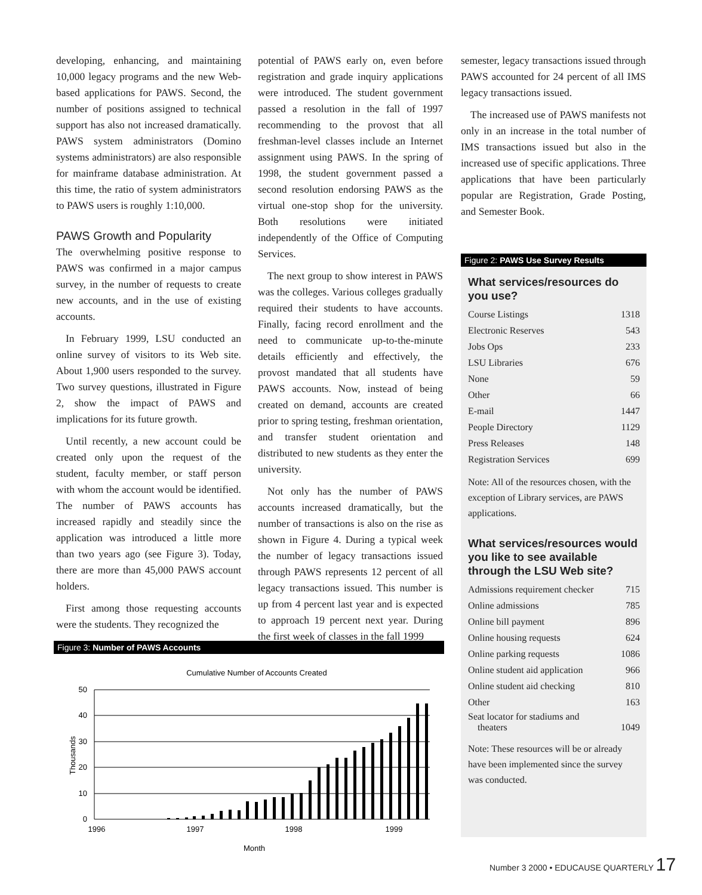developing, enhancing, and maintaining 10,000 legacy programs and the new Web-based applications for PAWS. Second, the number of positions assigned to technical support has also not increased dramatically. PAWS system administrators (Domino systems administrators) are also responsible for mainframe database administration. At this time, the ratio of system administrators to PAWS users is roughly 1:10,000.
PAWS Growth and Popularity
The overwhelming positive response to PAWS was confirmed in a major campus survey, in the number of requests to create new accounts, and in the use of existing accounts.
In February 1999, LSU conducted an online survey of visitors to its Web site. About 1,900 users responded to the survey. Two survey questions, illustrated in Figure 2, show the impact of PAWS and implications for its future growth.
Until recently, a new account could be created only upon the request of the student, faculty member, or staff person with whom the account would be identified. The number of PAWS accounts has increased rapidly and steadily since the application was introduced a little more than two years ago (see Figure 3). Today, there are more than 45,000 PAWS account holders.
First among those requesting accounts were the students. They recognized the
potential of PAWS early on, even before registration and grade inquiry applications were introduced. The student government passed a resolution in the fall of 1997 recommending to the provost that all freshman-level classes include an Internet assignment using PAWS. In the spring of 1998, the student government passed a second resolution endorsing PAWS as the virtual one-stop shop for the university. Both resolutions were initiated independently of the Office of Computing Services.
The next group to show interest in PAWS was the colleges. Various colleges gradually required their students to have accounts. Finally, facing record enrollment and the need to communicate up-to-the-minute details efficiently and effectively, the provost mandated that all students have PAWS accounts. Now, instead of being created on demand, accounts are created prior to spring testing, freshman orientation, and transfer student orientation and distributed to new students as they enter the university.
Not only has the number of PAWS accounts increased dramatically, but the number of transactions is also on the rise as shown in Figure 4. During a typical week the number of legacy transactions issued through PAWS represents 12 percent of all legacy transactions issued. This number is up from 4 percent last year and is expected to approach 19 percent next year. During the first week of classes in the fall 1999
semester, legacy transactions issued through PAWS accounted for 24 percent of all IMS legacy transactions issued.
The increased use of PAWS manifests not only in an increase in the total number of IMS transactions issued but also in the increased use of specific applications. Three applications that have been particularly popular are Registration, Grade Posting, and Semester Book.
Figure 2: PAWS Use Survey Results
What services/resources do you use?
| Course Listings | 1318 |
| Electronic Reserves | 543 |
| Jobs Ops | 233 |
| LSU Libraries | 676 |
| None | 59 |
| Other | 66 |
| E-mail | 1447 |
| People Directory | 1129 |
| Press Releases | 148 |
| Registration Services | 699 |
Note: All of the resources chosen, with the exception of Library services, are PAWS applications.
What services/resources would you like to see available through the LSU Web site?
| Admissions requirement checker | 715 |
| Online admissions | 785 |
| Online bill payment | 896 |
| Online housing requests | 624 |
| Online parking requests | 1086 |
| Online student aid application | 966 |
| Online student aid checking | 810 |
| Other | 163 |
| Seat locator for stadiums and theaters | 1049 |
Note: These resources will be or already have been implemented since the survey was conducted.
Figure 3: Number of PAWS Accounts
Cumulative Number of Accounts Created
50
40
30
20
10
0
Thousands
1996
1997
1998
1999
Month
Number 3 2000 • EDUCAUSE QUARTERLY 17